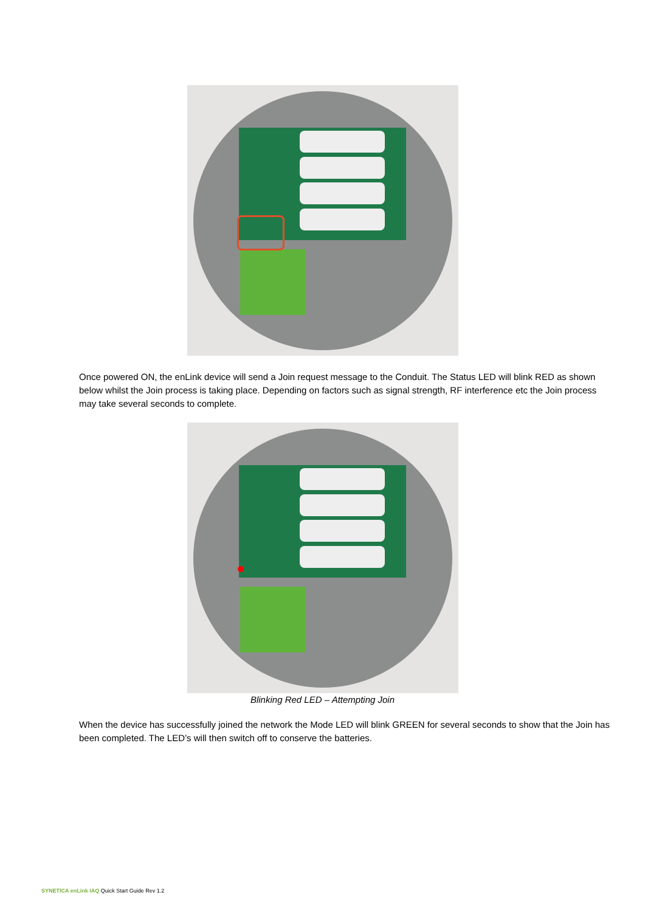Once powered ON, the enLink device will send a Join request message to the Conduit. The Status LED will blink RED as shown below whilst the Join process is taking place. Depending on factors such as signal strength, RF interference etc the Join process may take several seconds to complete.
Blinking Red LED – Attempting Join
When the device has successfully joined the network the Mode LED will blink GREEN for several seconds to show that the Join has been completed. The LED’s will then switch off to conserve the batteries.
SYNETICA enLink IAQ Quick Start Guide Rev 1.2